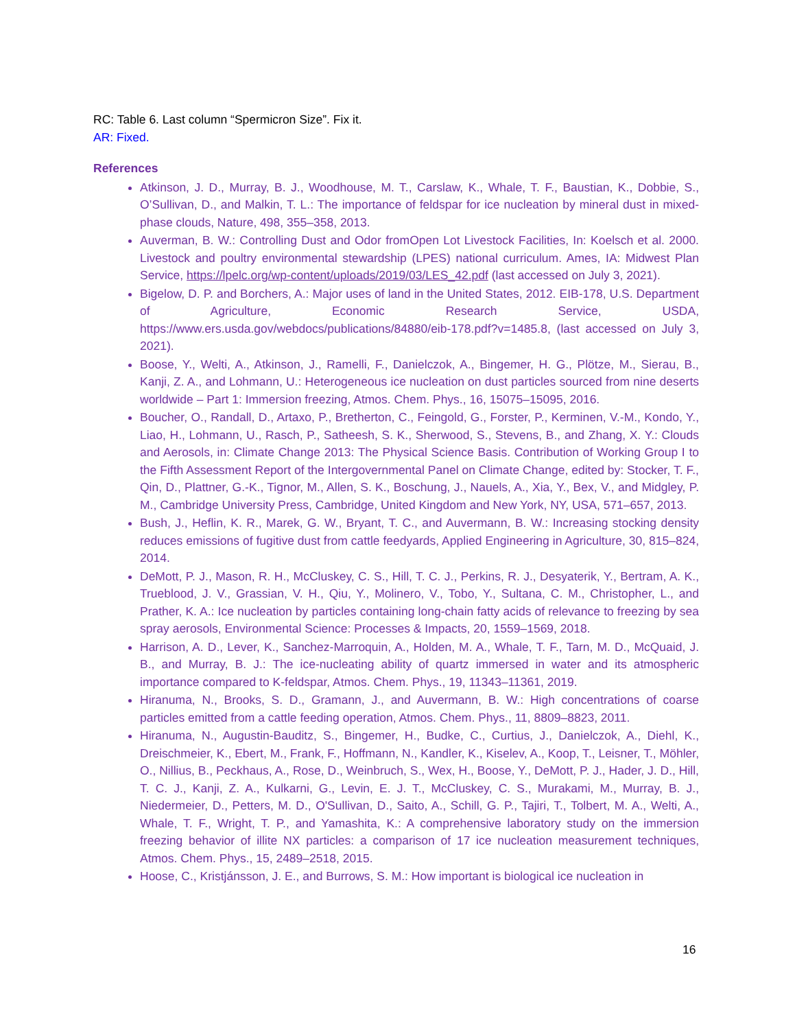RC: Table 6. Last column “Spermicron Size”. Fix it.
AR: Fixed.
References
Atkinson, J. D., Murray, B. J., Woodhouse, M. T., Carslaw, K., Whale, T. F., Baustian, K., Dobbie, S., O’Sullivan, D., and Malkin, T. L.: The importance of feldspar for ice nucleation by mineral dust in mixed-phase clouds, Nature, 498, 355–358, 2013.
Auverman, B. W.: Controlling Dust and Odor fromOpen Lot Livestock Facilities, In: Koelsch et al. 2000. Livestock and poultry environmental stewardship (LPES) national curriculum. Ames, IA: Midwest Plan Service, https://lpelc.org/wp-content/uploads/2019/03/LES_42.pdf (last accessed on July 3, 2021).
Bigelow, D. P. and Borchers, A.: Major uses of land in the United States, 2012. EIB-178, U.S. Department of Agriculture, Economic Research Service, USDA, https://www.ers.usda.gov/webdocs/publications/84880/eib-178.pdf?v=1485.8, (last accessed on July 3, 2021).
Boose, Y., Welti, A., Atkinson, J., Ramelli, F., Danielczok, A., Bingemer, H. G., Plötze, M., Sierau, B., Kanji, Z. A., and Lohmann, U.: Heterogeneous ice nucleation on dust particles sourced from nine deserts worldwide – Part 1: Immersion freezing, Atmos. Chem. Phys., 16, 15075–15095, 2016.
Boucher, O., Randall, D., Artaxo, P., Bretherton, C., Feingold, G., Forster, P., Kerminen, V.-M., Kondo, Y., Liao, H., Lohmann, U., Rasch, P., Satheesh, S. K., Sherwood, S., Stevens, B., and Zhang, X. Y.: Clouds and Aerosols, in: Climate Change 2013: The Physical Science Basis. Contribution of Working Group I to the Fifth Assessment Report of the Intergovernmental Panel on Climate Change, edited by: Stocker, T. F., Qin, D., Plattner, G.-K., Tignor, M., Allen, S. K., Boschung, J., Nauels, A., Xia, Y., Bex, V., and Midgley, P. M., Cambridge University Press, Cambridge, United Kingdom and New York, NY, USA, 571–657, 2013.
Bush, J., Heflin, K. R., Marek, G. W., Bryant, T. C., and Auvermann, B. W.: Increasing stocking density reduces emissions of fugitive dust from cattle feedyards, Applied Engineering in Agriculture, 30, 815–824, 2014.
DeMott, P. J., Mason, R. H., McCluskey, C. S., Hill, T. C. J., Perkins, R. J., Desyaterik, Y., Bertram, A. K., Trueblood, J. V., Grassian, V. H., Qiu, Y., Molinero, V., Tobo, Y., Sultana, C. M., Christopher, L., and Prather, K. A.: Ice nucleation by particles containing long-chain fatty acids of relevance to freezing by sea spray aerosols, Environmental Science: Processes & Impacts, 20, 1559–1569, 2018.
Harrison, A. D., Lever, K., Sanchez-Marroquin, A., Holden, M. A., Whale, T. F., Tarn, M. D., McQuaid, J. B., and Murray, B. J.: The ice-nucleating ability of quartz immersed in water and its atmospheric importance compared to K-feldspar, Atmos. Chem. Phys., 19, 11343–11361, 2019.
Hiranuma, N., Brooks, S. D., Gramann, J., and Auvermann, B. W.: High concentrations of coarse particles emitted from a cattle feeding operation, Atmos. Chem. Phys., 11, 8809–8823, 2011.
Hiranuma, N., Augustin-Bauditz, S., Bingemer, H., Budke, C., Curtius, J., Danielczok, A., Diehl, K., Dreischmeier, K., Ebert, M., Frank, F., Hoffmann, N., Kandler, K., Kiselev, A., Koop, T., Leisner, T., Möhler, O., Nillius, B., Peckhaus, A., Rose, D., Weinbruch, S., Wex, H., Boose, Y., DeMott, P. J., Hader, J. D., Hill, T. C. J., Kanji, Z. A., Kulkarni, G., Levin, E. J. T., McCluskey, C. S., Murakami, M., Murray, B. J., Niedermeier, D., Petters, M. D., O'Sullivan, D., Saito, A., Schill, G. P., Tajiri, T., Tolbert, M. A., Welti, A., Whale, T. F., Wright, T. P., and Yamashita, K.: A comprehensive laboratory study on the immersion freezing behavior of illite NX particles: a comparison of 17 ice nucleation measurement techniques, Atmos. Chem. Phys., 15, 2489–2518, 2015.
Hoose, C., Kristjánsson, J. E., and Burrows, S. M.: How important is biological ice nucleation in
16